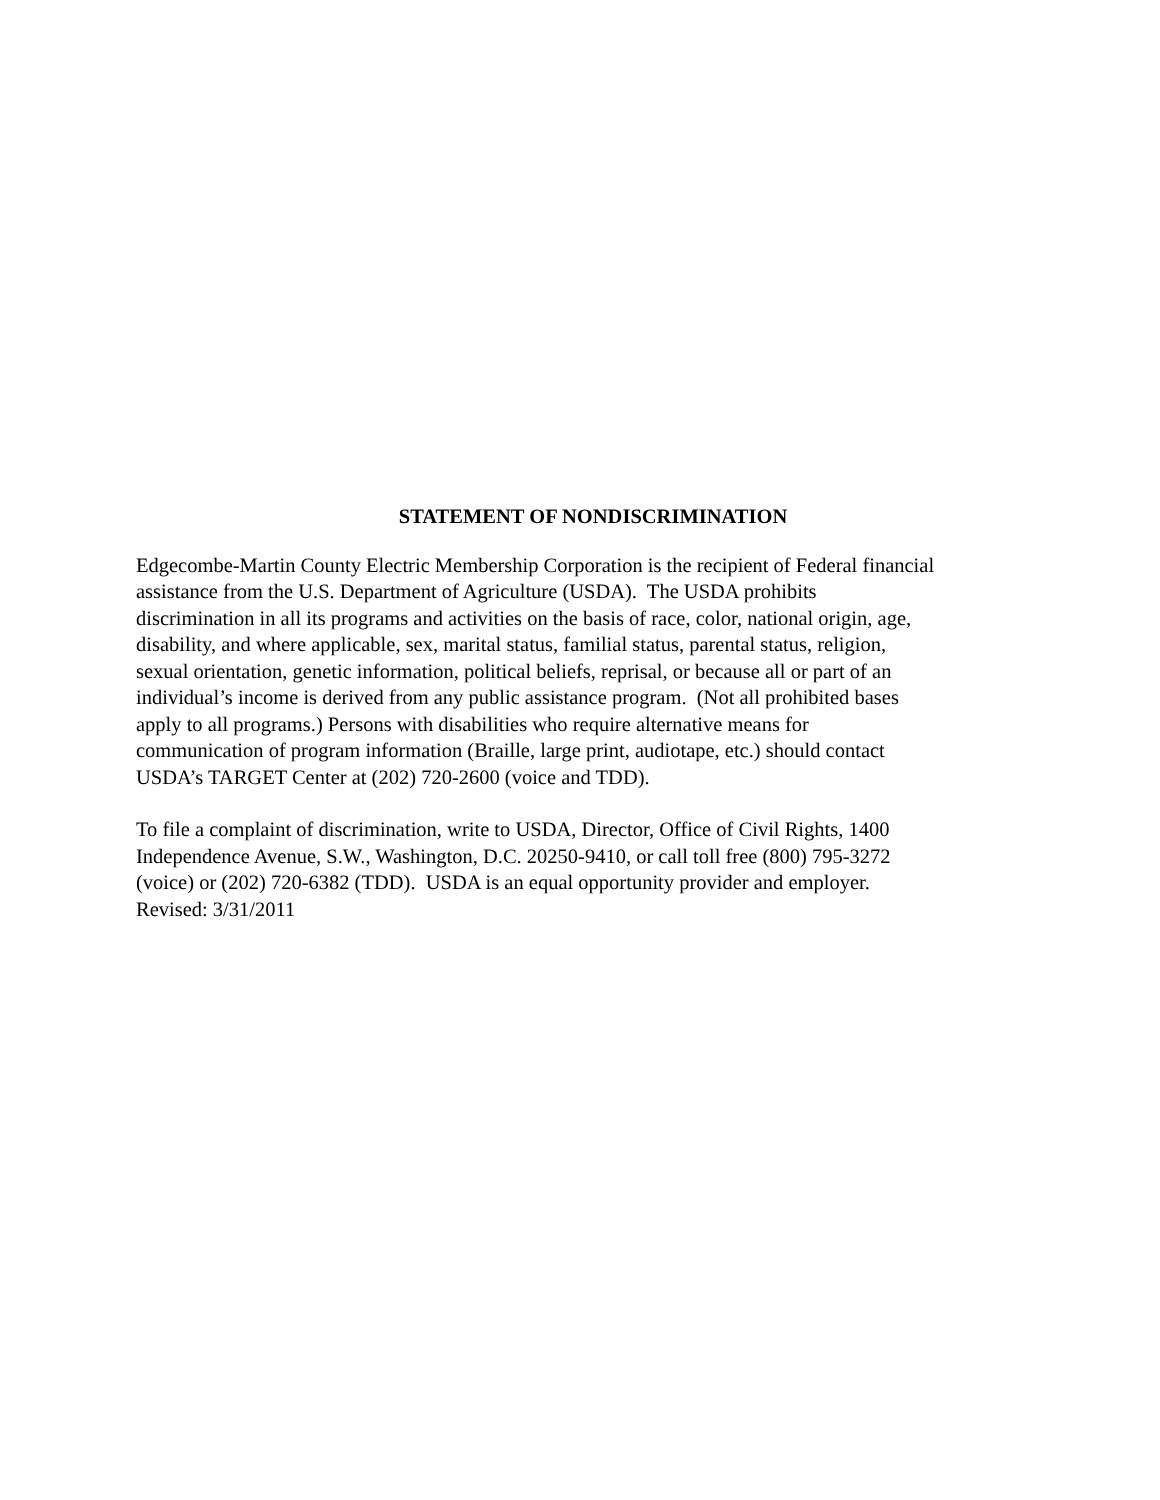STATEMENT OF NONDISCRIMINATION
Edgecombe-Martin County Electric Membership Corporation is the recipient of Federal financial
assistance from the U.S. Department of Agriculture (USDA). The USDA prohibits
discrimination in all its programs and activities on the basis of race, color, national origin, age,
disability, and where applicable, sex, marital status, familial status, parental status, religion,
sexual orientation, genetic information, political beliefs, reprisal, or because all or part of an
individual’s income is derived from any public assistance program. (Not all prohibited bases
apply to all programs.) Persons with disabilities who require alternative means for
communication of program information (Braille, large print, audiotape, etc.) should contact
USDA’s TARGET Center at (202) 720-2600 (voice and TDD).
To file a complaint of discrimination, write to USDA, Director, Office of Civil Rights, 1400
Independence Avenue, S.W., Washington, D.C. 20250-9410, or call toll free (800) 795-3272
(voice) or (202) 720-6382 (TDD). USDA is an equal opportunity provider and employer.
Revised: 3/31/2011